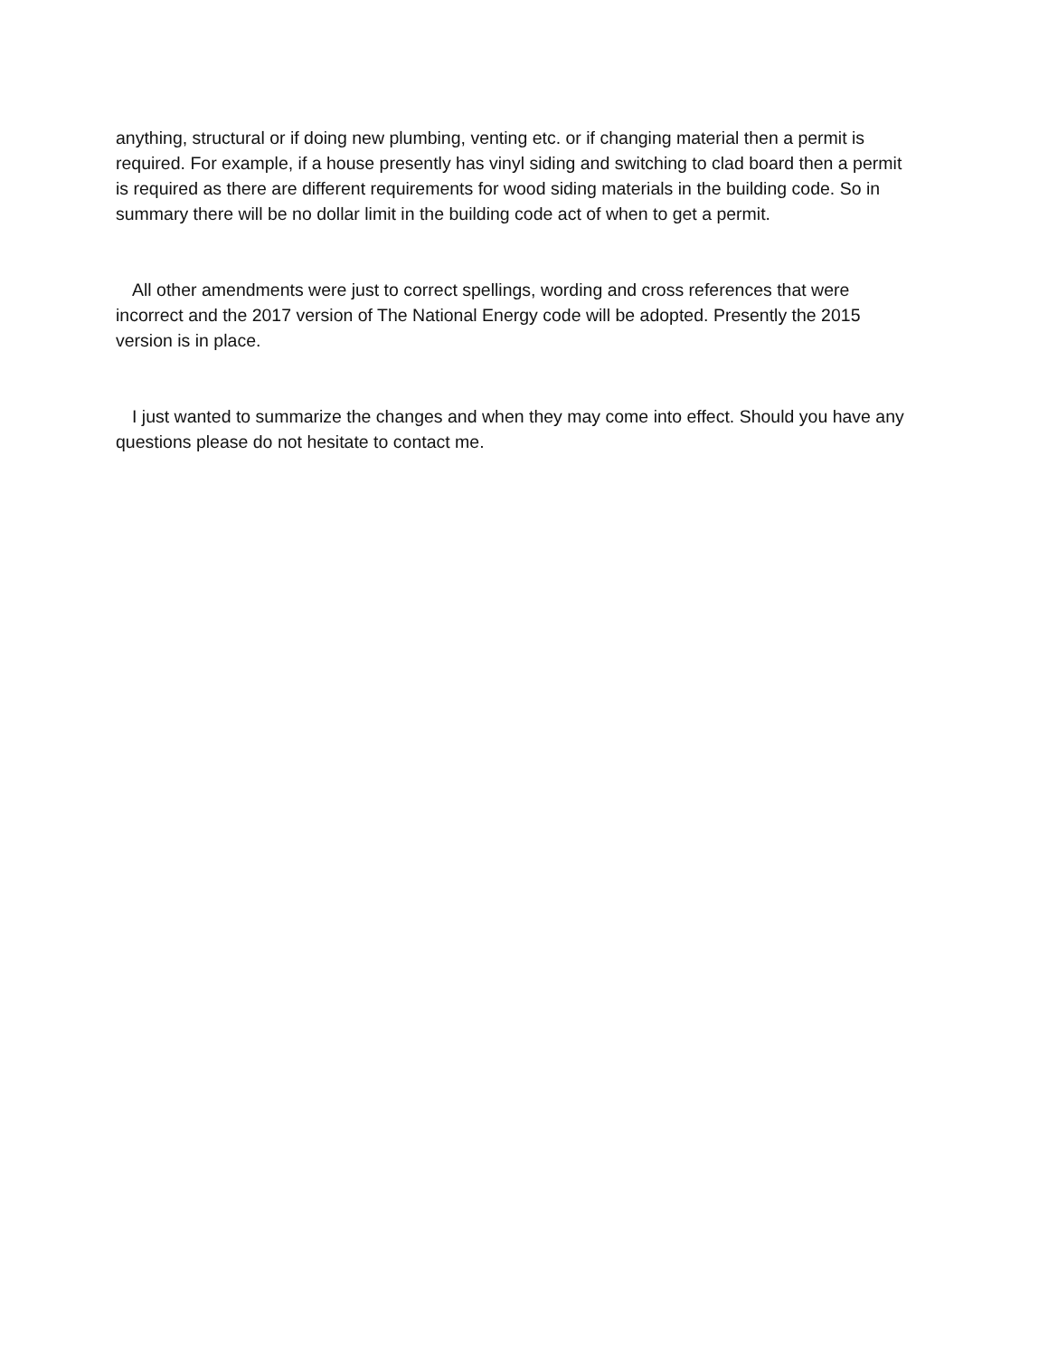anything, structural or if doing new plumbing, venting etc. or if changing material then a permit is required. For example, if a house presently has vinyl siding and switching to clad board then a permit is required as there are different requirements for wood siding materials in the building code. So in summary there will be no dollar limit in the building code act of when to get a permit.
All other amendments were just to correct spellings, wording and cross references that were incorrect and the 2017 version of The National Energy code will be adopted. Presently the 2015 version is in place.
I just wanted to summarize the changes and when they may come into effect. Should you have any questions please do not hesitate to contact me.